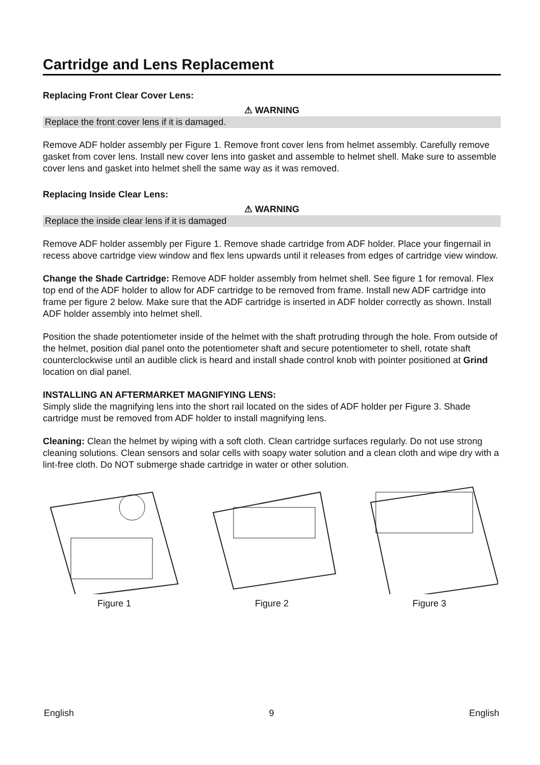Cartridge and Lens Replacement
Replacing Front Clear Cover Lens:
⚠ WARNING
Replace the front cover lens if it is damaged.
Remove ADF holder assembly per Figure 1. Remove front cover lens from helmet assembly. Carefully remove gasket from cover lens. Install new cover lens into gasket and assemble to helmet shell. Make sure to assemble cover lens and gasket into helmet shell the same way as it was removed.
Replacing Inside Clear Lens:
⚠ WARNING
Replace the inside clear lens if it is damaged
Remove ADF holder assembly per Figure 1. Remove shade cartridge from ADF holder. Place your fingernail in recess above cartridge view window and flex lens upwards until it releases from edges of cartridge view window.
Change the Shade Cartridge: Remove ADF holder assembly from helmet shell. See figure 1 for removal. Flex top end of the ADF holder to allow for ADF cartridge to be removed from frame. Install new ADF cartridge into frame per figure 2 below. Make sure that the ADF cartridge is inserted in ADF holder correctly as shown. Install ADF holder assembly into helmet shell.
Position the shade potentiometer inside of the helmet with the shaft protruding through the hole. From outside of the helmet, position dial panel onto the potentiometer shaft and secure potentiometer to shell, rotate shaft counterclockwise until an audible click is heard and install shade control knob with pointer positioned at Grind location on dial panel.
INSTALLING AN AFTERMARKET MAGNIFYING LENS:
Simply slide the magnifying lens into the short rail located on the sides of ADF holder per Figure 3. Shade cartridge must be removed from ADF holder to install magnifying lens.
Cleaning: Clean the helmet by wiping with a soft cloth. Clean cartridge surfaces regularly. Do not use strong cleaning solutions. Clean sensors and solar cells with soapy water solution and a clean cloth and wipe dry with a lint-free cloth. Do NOT submerge shade cartridge in water or other solution.
Figure 1 Figure 2 Figure 3
English 9 English